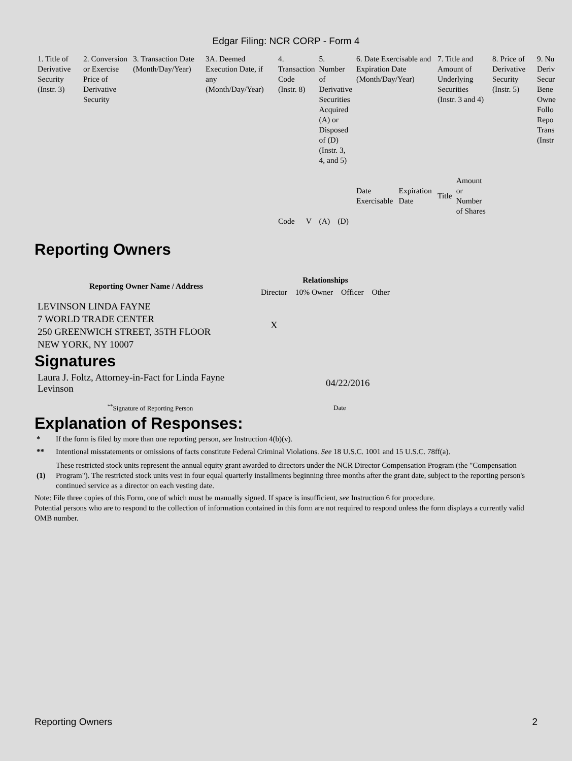Edgar Filing: NCR CORP - Form 4
| 1. Title of Derivative Security (Instr. 3) | 2. Conversion or Exercise Price of Derivative Security | 3. Transaction Date (Month/Day/Year) | 3A. Deemed Execution Date, if any (Month/Day/Year) | 4. Transaction Code (Instr. 8) | | 5. Number of Derivative Securities Acquired (A) or Disposed of (D) (Instr. 3, 4, and 5) | | 6. Date Exercisable and Expiration Date (Month/Day/Year) | | 7. Title and Amount of Underlying Securities (Instr. 3 and 4) | | 8. Price of Derivative Security (Instr. 5) | 9. Nu Deriv Secur Bene Owne Follo Repo Trans (Instr |
| | | | | | | | | Date Exercisable | Expiration Date | Title | Amount or Number of Shares | | |
| | | | | Code | V | (A) | (D) | | | | | | |
Reporting Owners
| Reporting Owner Name / Address | Relationships | | | |
| --- | --- | --- | --- | --- |
| | Director | 10% Owner | Officer | Other |
| LEVINSON LINDA FAYNE 7 WORLD TRADE CENTER 250 GREENWICH STREET, 35TH FLOOR NEW YORK, NY 10007 | X | | | |
Signatures
| Laura J. Foltz, Attorney-in-Fact for Linda Fayne Levinson | 04/22/2016 |
| <sup>**</sup> Signature of Reporting Person | Date |
Explanation of Responses:
| * | If the form is filed by more than one reporting person, see Instruction 4(b)(v). |
| ** | Intentional misstatements or omissions of facts constitute Federal Criminal Violations. See 18 U.S.C. 1001 and 15 U.S.C. 78ff(a). |
| (1) | These restricted stock units represent the annual equity grant awarded to directors under the NCR Director Compensation Program (the "Compensation Program"). The restricted stock units vest in four equal quarterly installments beginning three months after the grant date, subject to the reporting person's continued service as a director on each vesting date. |
Note: File three copies of this Form, one of which must be manually signed. If space is insufficient, see Instruction 6 for procedure.
Potential persons who are to respond to the collection of information contained in this form are not required to respond unless the form displays a currently valid OMB number.
Reporting Owners 2